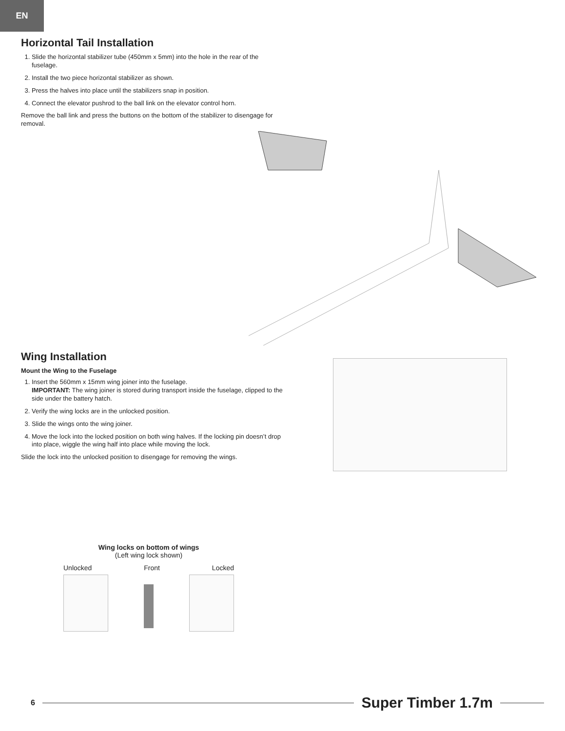EN
Horizontal Tail Installation
1. Slide the horizontal stabilizer tube (450mm x 5mm) into the hole in the rear of the fuselage.
2. Install the two piece horizontal stabilizer as shown.
3. Press the halves into place until the stabilizers snap in position.
4. Connect the elevator pushrod to the ball link on the elevator control horn.
Remove the ball link and press the buttons on the bottom of the stabilizer to disengage for removal.
Wing Installation
Mount the Wing to the Fuselage
1. Insert the 560mm x 15mm wing joiner into the fuselage.
IMPORTANT: The wing joiner is stored during transport inside the fuselage, clipped to the side under the battery hatch.
2. Verify the wing locks are in the unlocked position.
3. Slide the wings onto the wing joiner.
4. Move the lock into the locked position on both wing halves. If the locking pin doesn’t drop into place, wiggle the wing half into place while moving the lock.
Slide the lock into the unlocked position to disengage for removing the wings.
Wing locks on bottom of wings
(Left wing lock shown)
Unlocked Front Locked
6 Super Timber 1.7m